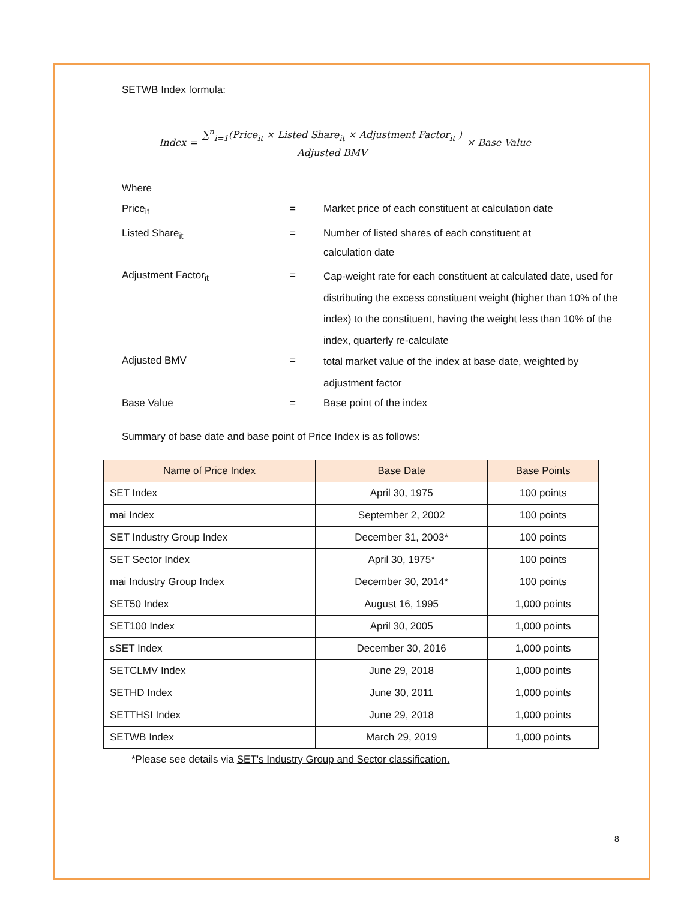SETWB Index formula:
Index =
∑<sup>n</sup><sub>i=1</sub>(Price<sub>it</sub> × Listed Share<sub>it</sub> × Adjustment Factor<sub>it</sub> )
Adjusted BMV
× Base Value
Where
| Price<sub>it</sub> | = | Market price of each constituent at calculation date |
| Listed Share<sub>it</sub> | = | Number of listed shares of each constituent at calculation date |
| Adjustment Factor<sub>it</sub> | = | Cap-weight rate for each constituent at calculated date, used for distributing the excess constituent weight (higher than 10% of the index) to the constituent, having the weight less than 10% of the index, quarterly re-calculate |
| Adjusted BMV | = | total market value of the index at base date, weighted by adjustment factor |
| Base Value | = | Base point of the index |
Summary of base date and base point of Price Index is as follows:
| Name of Price Index | Base Date | Base Points |
| --- | --- | --- |
| SET Index | April 30, 1975 | 100 points |
| mai Index | September 2, 2002 | 100 points |
| SET Industry Group Index | December 31, 2003* | 100 points |
| SET Sector Index | April 30, 1975* | 100 points |
| mai Industry Group Index | December 30, 2014* | 100 points |
| SET50 Index | August 16, 1995 | 1,000 points |
| SET100 Index | April 30, 2005 | 1,000 points |
| sSET Index | December 30, 2016 | 1,000 points |
| SETCLMV Index | June 29, 2018 | 1,000 points |
| SETHD Index | June 30, 2011 | 1,000 points |
| SETTHSI Index | June 29, 2018 | 1,000 points |
| SETWB Index | March 29, 2019 | 1,000 points |
*Please see details via SET's Industry Group and Sector classification.
8